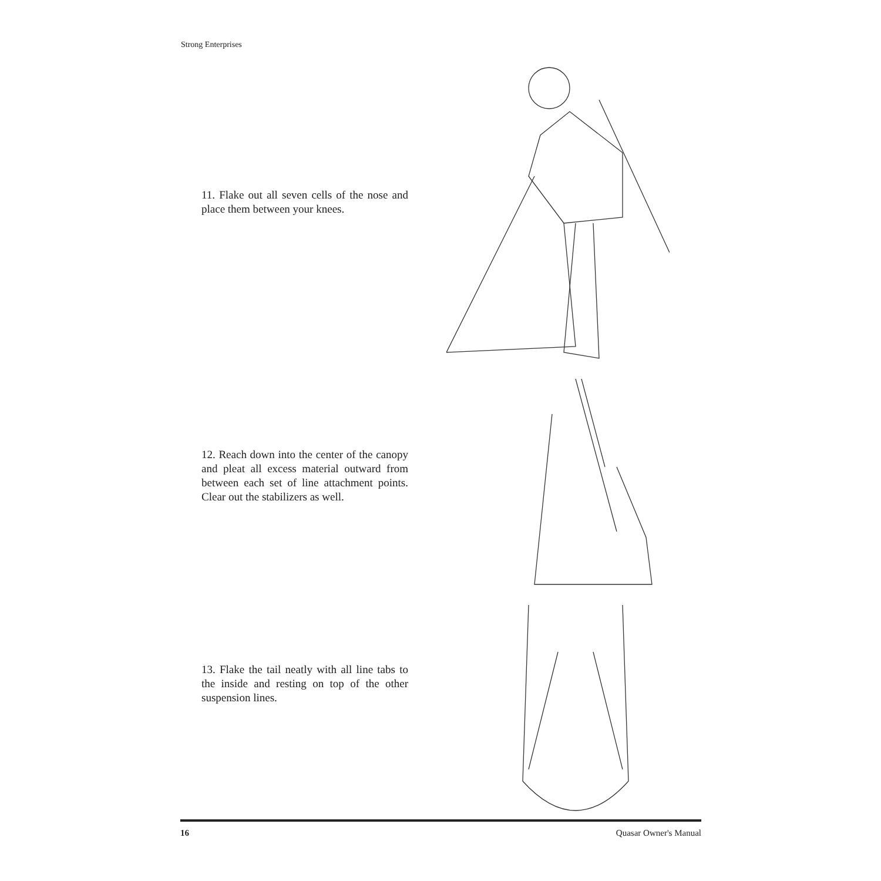Strong Enterprises
11. Flake out all seven cells of the nose and place them between your knees.
12. Reach down into the center of the canopy and pleat all excess material outward from between each set of line attachment points. Clear out the stabilizers as well.
13. Flake the tail neatly with all line tabs to the inside and resting on top of the other suspension lines.
16 Quasar Owner's Manual